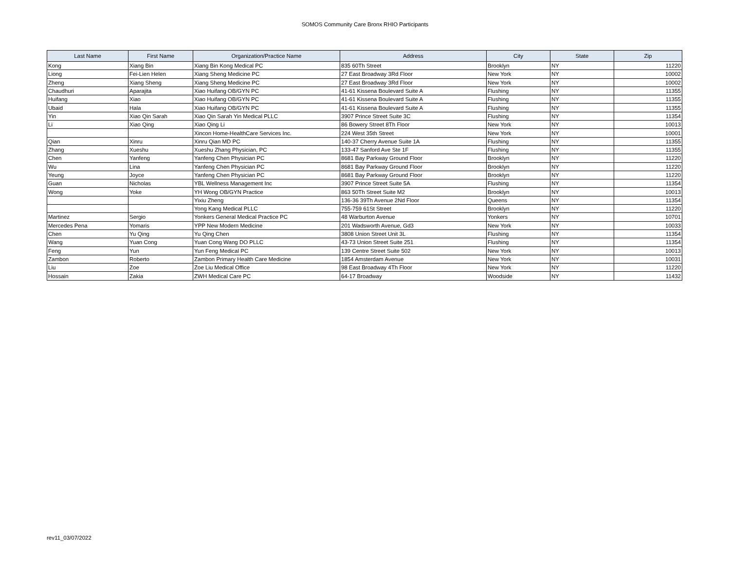SOMOS Community Care Bronx RHIO Participants
| Last Name | First Name | Organization/Practice Name | Address | City | State | Zip |
| --- | --- | --- | --- | --- | --- | --- |
| Kong | Xiang Bin | Xiang Bin Kong Medical PC | 835 60Th Street | Brooklyn | NY | 11220 |
| Liong | Fei-Lien Helen | Xiang Sheng Medicine PC | 27 East Broadway 3Rd Floor | New York | NY | 10002 |
| Zheng | Xiang Sheng | Xiang Sheng Medicine PC | 27 East Broadway 3Rd Floor | New York | NY | 10002 |
| Chaudhuri | Aparajita | Xiao Huifang OB/GYN PC | 41-61 Kissena Boulevard Suite A | Flushing | NY | 11355 |
| Huifang | Xiao | Xiao Huifang OB/GYN PC | 41-61 Kissena Boulevard Suite A | Flushing | NY | 11355 |
| Ubaid | Hala | Xiao Huifang OB/GYN PC | 41-61 Kissena Boulevard Suite A | Flushing | NY | 11355 |
| Yin | Xiao Qin Sarah | Xiao Qin Sarah Yin Medical PLLC | 3907 Prince Street Suite 3C | Flushing | NY | 11354 |
| Li | Xiao Qing | Xiao Qing Li | 86 Bowery Street 8Th Floor | New York | NY | 10013 |
| | | Xincon Home-HealthCare Services Inc. | 224 West 35th Street | New York | NY | 10001 |
| Qian | Xinru | Xinru Qian MD PC | 140-37 Cherry Avenue Suite 1A | Flushing | NY | 11355 |
| Zhang | Xueshu | Xueshu Zhang Physician, PC | 133-47 Sanford Ave Ste 1F | Flushing | NY | 11355 |
| Chen | Yanfeng | Yanfeng Chen Physician PC | 8681 Bay Parkway Ground Floor | Brooklyn | NY | 11220 |
| Wu | Lina | Yanfeng Chen Physician PC | 8681 Bay Parkway Ground Floor | Brooklyn | NY | 11220 |
| Yeung | Joyce | Yanfeng Chen Physician PC | 8681 Bay Parkway Ground Floor | Brooklyn | NY | 11220 |
| Guan | Nicholas | YBL Wellness Management Inc | 3907 Prince Street Suite 5A | Flushing | NY | 11354 |
| Wong | Yoke | YH Wong OB/GYN Practice | 863 50Th Street Suite M2 | Brooklyn | NY | 10013 |
| | | Yixiu Zheng | 136-36 39Th Avenue 2Nd Floor | Queens | NY | 11354 |
| | | Yong Kang Medical PLLC | 755-759 61St Street | Brooklyn | NY | 11220 |
| Martinez | Sergio | Yonkers General Medical Practice PC | 48 Warburton Avenue | Yonkers | NY | 10701 |
| Mercedes Pena | Yomaris | YPP New Modern Medicine | 201 Wadsworth Avenue, Gd3 | New York | NY | 10033 |
| Chen | Yu Qing | Yu Qing Chen | 3808 Union Street Unit 3L | Flushing | NY | 11354 |
| Wang | Yuan Cong | Yuan Cong Wang DO PLLC | 43-73 Union Street Suite 251 | Flushing | NY | 11354 |
| Feng | Yun | Yun Feng Medical PC | 139 Centre Street Suite 502 | New York | NY | 10013 |
| Zambon | Roberto | Zambon Primary Health Care Medicine | 1854 Amsterdam Avenue | New York | NY | 10031 |
| Liu | Zoe | Zoe Liu Medical Office | 98 East Broadway 4Th Floor | New York | NY | 11220 |
| Hossain | Zakia | ZWH Medical Care PC | 64-17 Broadway | Woodside | NY | 11432 |
rev11_03/07/2022